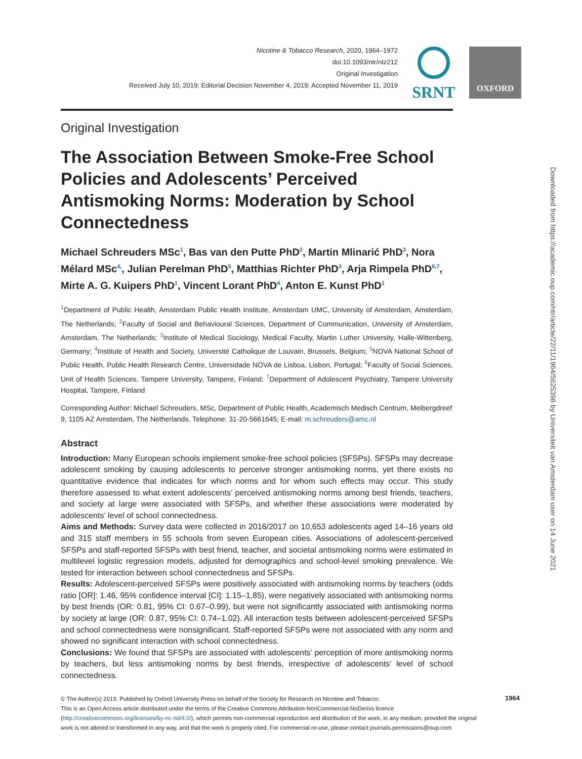Nicotine & Tobacco Research, 2020, 1964–1972
doi:10.1093/ntr/ntz212
Original Investigation
Received July 10, 2019; Editorial Decision November 4, 2019; Accepted November 11, 2019
SRNT OXFORD
Downloaded from https://academic.oup.com/ntr/article/22/11/1964/5625398 by Universiteit van Amsterdam user on 14 June 2021
Original Investigation
The Association Between Smoke-Free School Policies and Adolescents’ Perceived Antismoking Norms: Moderation by School Connectedness
Michael Schreuders MSc<sup>1</sup>, Bas van den Putte PhD<sup>2</sup>, Martin Mlinarić PhD<sup>3</sup>, Nora Mélard MSc<sup>4,</sup>, Julian Perelman PhD<sup>5</sup>, Matthias Richter PhD<sup>3</sup>, Arja Rimpela PhD<sup>6,7</sup>, Mirte A. G. Kuipers PhD<sup>1</sup>, Vincent Lorant PhD<sup>4</sup>, Anton E. Kunst PhD<sup>1</sup>
<sup>1</sup> Department of Public Health, Amsterdam Public Health Institute, Amsterdam UMC, University of Amsterdam, Amsterdam, The Netherlands; <sup>2</sup>Faculty of Social and Behavioural Sciences, Department of Communication, University of Amsterdam, Amsterdam, The Netherlands; <sup>3</sup>Institute of Medical Sociology, Medical Faculty, Martin Luther University, Halle-Wittenberg, Germany; <sup>4</sup>Institute of Health and Society, Université Catholique de Louvain, Brussels, Belgium; <sup>5</sup>NOVA National School of Public Health, Public Health Research Centre, Universidade NOVA de Lisboa, Lisbon, Portugal; <sup>6</sup>Faculty of Social Sciences, Unit of Health Sciences, Tampere University, Tampere, Finland; <sup>7</sup>Department of Adolescent Psychiatry, Tampere University Hospital, Tampere, Finland
Corresponding Author: Michael Schreuders, MSc, Department of Public Health, Academisch Medisch Centrum, Meibergdreef 9, 1105 AZ Amsterdam, The Netherlands. Telephone: 31-20-5661645; E-mail: m.schreuders@amc.nl
Abstract
Introduction: Many European schools implement smoke-free school policies (SFSPs). SFSPs may decrease adolescent smoking by causing adolescents to perceive stronger antismoking norms, yet there exists no quantitative evidence that indicates for which norms and for whom such effects may occur. This study therefore assessed to what extent adolescents’ perceived antismoking norms among best friends, teachers, and society at large were associated with SFSPs, and whether these associations were moderated by adolescents’ level of school connectedness.
Aims and Methods: Survey data were collected in 2016/2017 on 10,653 adolescents aged 14–16 years old and 315 staff members in 55 schools from seven European cities. Associations of adolescent-perceived SFSPs and staff-reported SFSPs with best friend, teacher, and societal antismoking norms were estimated in multilevel logistic regression models, adjusted for demographics and school-level smoking prevalence. We tested for interaction between school connectedness and SFSPs.
Results: Adolescent-perceived SFSPs were positively associated with antismoking norms by teachers (odds ratio [OR]: 1.46, 95% confidence interval [CI]: 1.15–1.85), were negatively associated with antismoking norms by best friends (OR: 0.81, 95% CI: 0.67–0.99), but were not significantly associated with antismoking norms by society at large (OR: 0.87, 95% CI: 0.74–1.02). All interaction tests between adolescent-perceived SFSPs and school connectedness were nonsignificant. Staff-reported SFSPs were not associated with any norm and showed no significant interaction with school connectedness.
Conclusions: We found that SFSPs are associated with adolescents’ perception of more antismoking norms by teachers, but less antismoking norms by best friends, irrespective of adolescents’ level of school connectedness.
© The Author(s) 2019. Published by Oxford University Press on behalf of the Society for Research on Nicotine and Tobacco.
This is an Open Access article distributed under the terms of the Creative Commons Attribution-NonCommercial-NoDerivs licence (http://creativecommons.org/licenses/by-nc-nd/4.0/), which permits non-commercial reproduction and distribution of the work, in any medium, provided the original work is not altered or transformed in any way, and that the work is properly cited. For commercial re-use, please contact journals.permissions@oup.com
1964